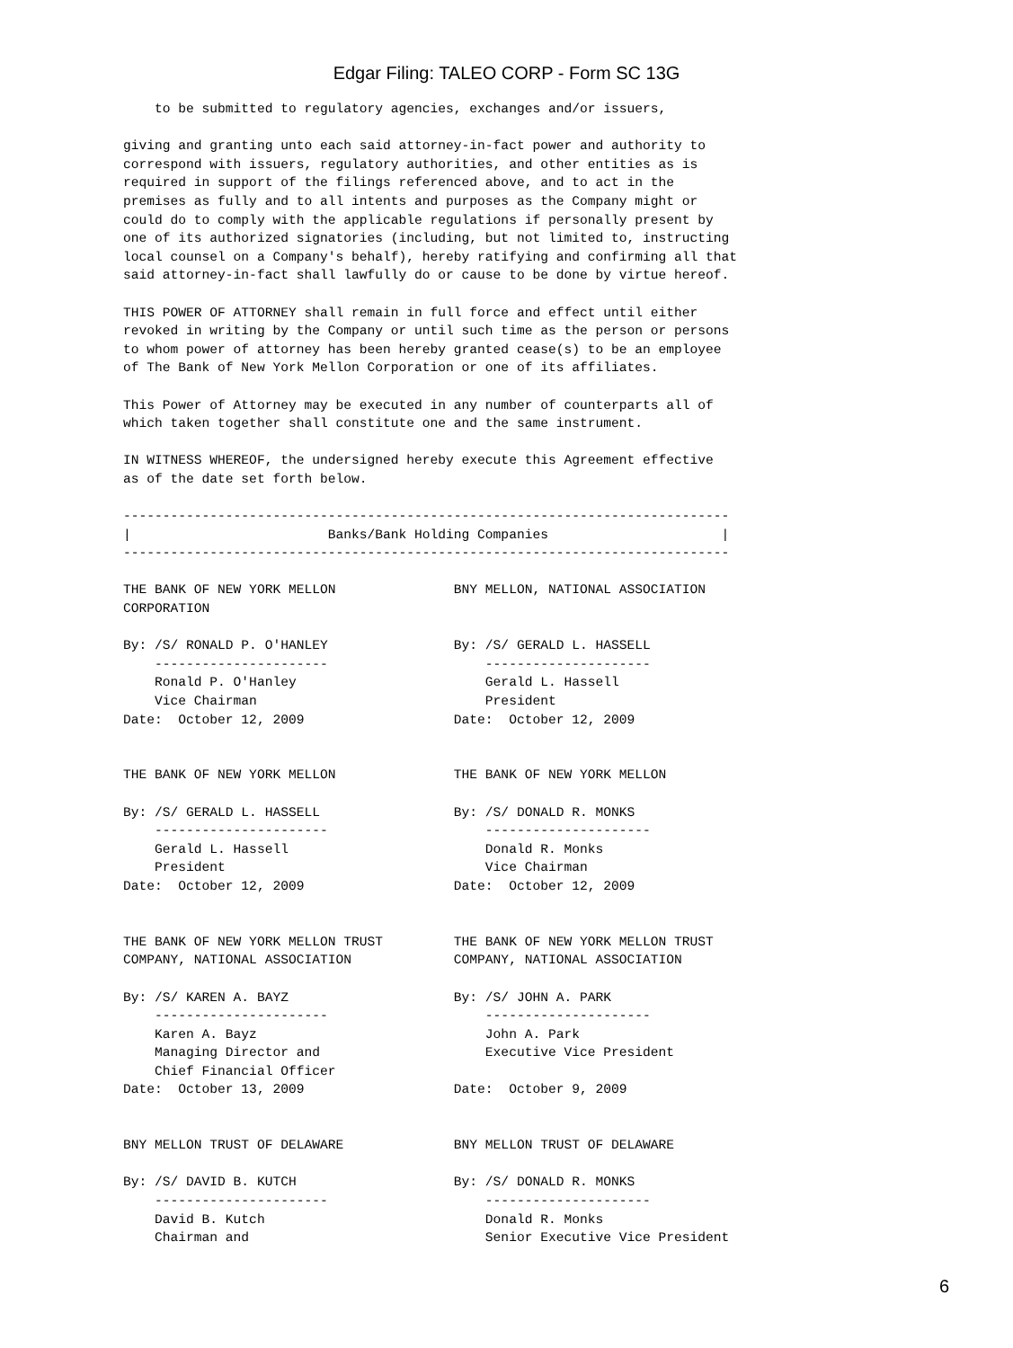Edgar Filing: TALEO CORP - Form SC 13G
    to be submitted to regulatory agencies, exchanges and/or issuers,

giving and granting unto each said attorney-in-fact power and authority to
correspond with issuers, regulatory authorities, and other entities as is
required in support of the filings referenced above, and to act in the
premises as fully and to all intents and purposes as the Company might or
could do to comply with the applicable regulations if personally present by
one of its authorized signatories (including, but not limited to, instructing
local counsel on a Company's behalf), hereby ratifying and confirming all that
said attorney-in-fact shall lawfully do or cause to be done by virtue hereof.

THIS POWER OF ATTORNEY shall remain in full force and effect until either
revoked in writing by the Company or until such time as the person or persons
to whom power of attorney has been hereby granted cease(s) to be an employee
of The Bank of New York Mellon Corporation or one of its affiliates.

This Power of Attorney may be executed in any number of counterparts all of
which taken together shall constitute one and the same instrument.

IN WITNESS WHEREOF, the undersigned hereby execute this Agreement effective
as of the date set forth below.

-----------------------------------------------------------------------------
|                         Banks/Bank Holding Companies                      |
-----------------------------------------------------------------------------

THE BANK OF NEW YORK MELLON               BNY MELLON, NATIONAL ASSOCIATION
CORPORATION

By: /S/ RONALD P. O'HANLEY                By: /S/ GERALD L. HASSELL
    ----------------------                    ---------------------
    Ronald P. O'Hanley                        Gerald L. Hassell
    Vice Chairman                             President
Date:  October 12, 2009                   Date:  October 12, 2009


THE BANK OF NEW YORK MELLON               THE BANK OF NEW YORK MELLON

By: /S/ GERALD L. HASSELL                 By: /S/ DONALD R. MONKS
    ----------------------                    ---------------------
    Gerald L. Hassell                         Donald R. Monks
    President                                 Vice Chairman
Date:  October 12, 2009                   Date:  October 12, 2009


THE BANK OF NEW YORK MELLON TRUST         THE BANK OF NEW YORK MELLON TRUST
COMPANY, NATIONAL ASSOCIATION             COMPANY, NATIONAL ASSOCIATION

By: /S/ KAREN A. BAYZ                     By: /S/ JOHN A. PARK
    ----------------------                    ---------------------
    Karen A. Bayz                             John A. Park
    Managing Director and                     Executive Vice President
    Chief Financial Officer
Date:  October 13, 2009                   Date:  October 9, 2009


BNY MELLON TRUST OF DELAWARE              BNY MELLON TRUST OF DELAWARE

By: /S/ DAVID B. KUTCH                    By: /S/ DONALD R. MONKS
    ----------------------                    ---------------------
    David B. Kutch                            Donald R. Monks
    Chairman and                              Senior Executive Vice President
6